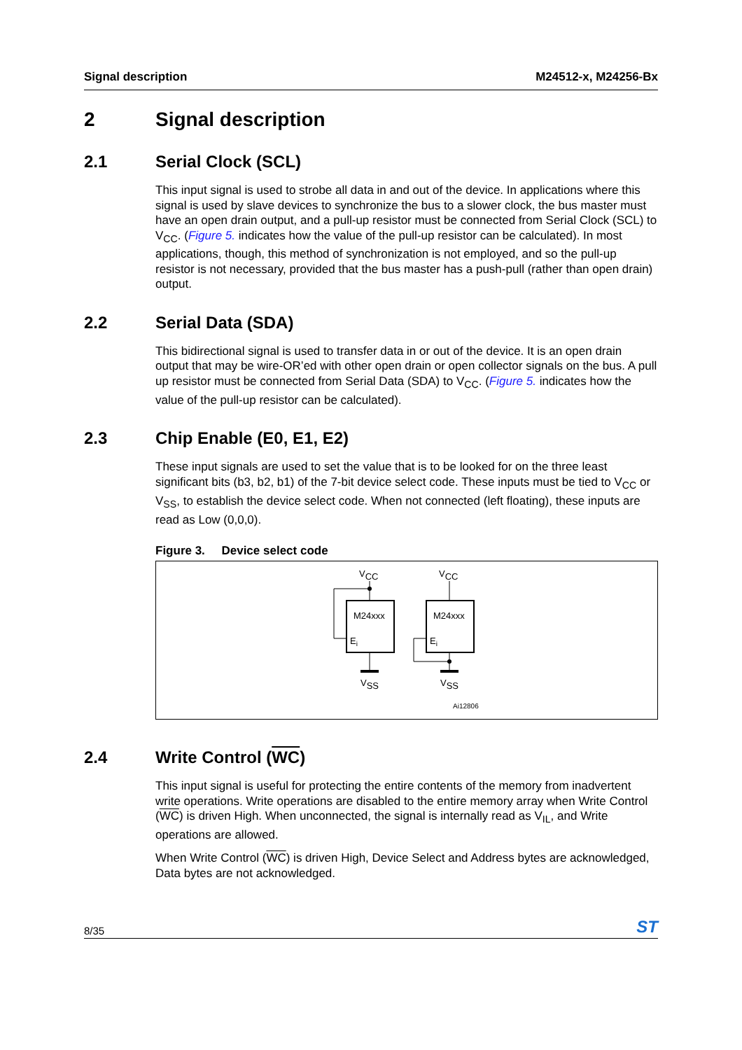Signal description M24512-x, M24256-Bx
2 Signal description
2.1 Serial Clock (SCL)
This input signal is used to strobe all data in and out of the device. In applications where this signal is used by slave devices to synchronize the bus to a slower clock, the bus master must have an open drain output, and a pull-up resistor must be connected from Serial Clock (SCL) to V<sub>CC</sub>. (Figure 5. indicates how the value of the pull-up resistor can be calculated). In most applications, though, this method of synchronization is not employed, and so the pull-up resistor is not necessary, provided that the bus master has a push-pull (rather than open drain) output.
2.2 Serial Data (SDA)
This bidirectional signal is used to transfer data in or out of the device. It is an open drain output that may be wire-OR’ed with other open drain or open collector signals on the bus. A pull up resistor must be connected from Serial Data (SDA) to V<sub>CC</sub>. (Figure 5. indicates how the value of the pull-up resistor can be calculated).
2.3 Chip Enable (E0, E1, E2)
These input signals are used to set the value that is to be looked for on the three least significant bits (b3, b2, b1) of the 7-bit device select code. These inputs must be tied to V<sub>CC</sub> or V<sub>SS</sub>, to establish the device select code. When not connected (left floating), these inputs are read as Low (0,0,0).
Figure 3. Device select code
VCC
VCC
M24xxx
M24xxx
Ei
Ei
VSS
VSS
Ai12806
2.4 Write Control (WC)
This input signal is useful for protecting the entire contents of the memory from inadvertent write operations. Write operations are disabled to the entire memory array when Write Control (WC) is driven High. When unconnected, the signal is internally read as V<sub>IL</sub>, and Write operations are allowed.
When Write Control (WC) is driven High, Device Select and Address bytes are acknowledged, Data bytes are not acknowledged.
8/35 ST